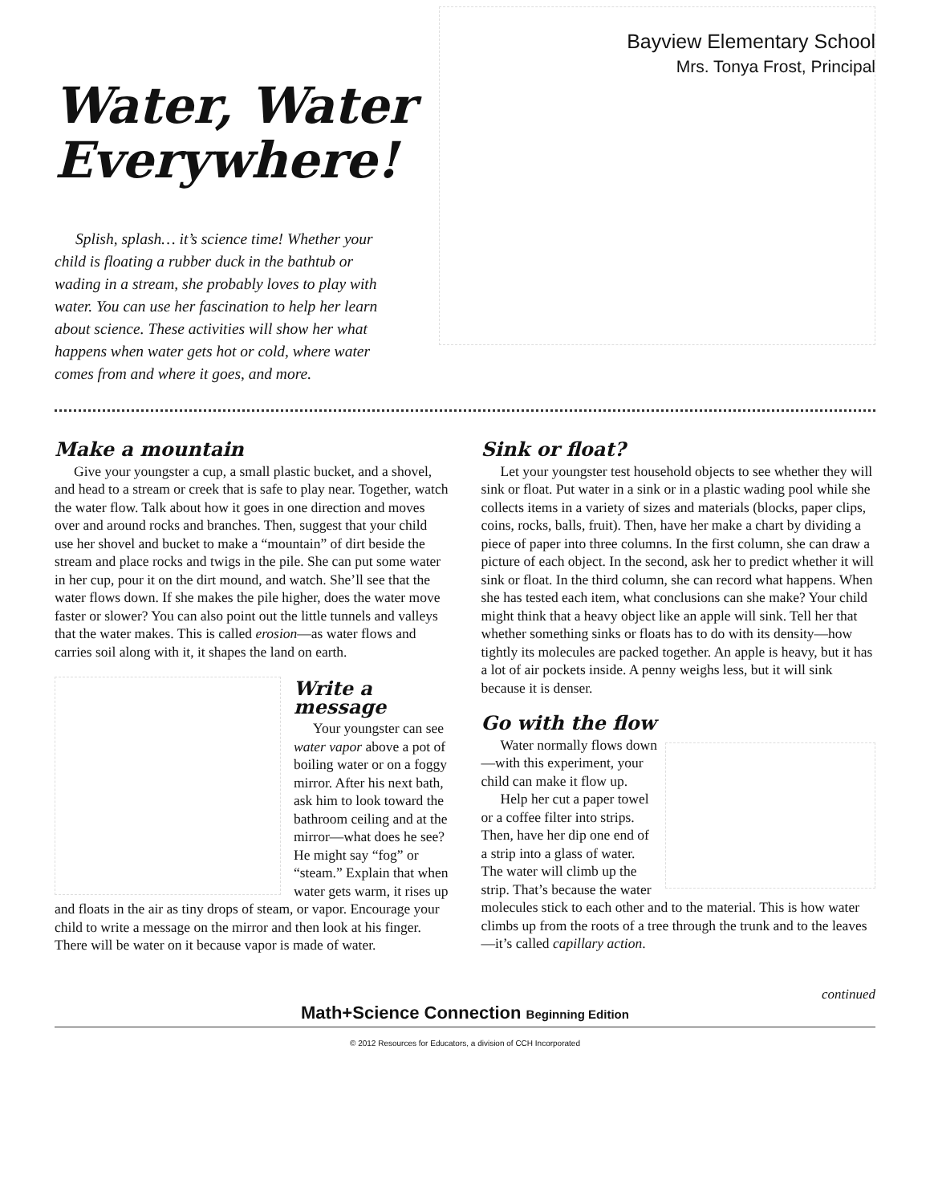Bayview Elementary School
Mrs. Tonya Frost, Principal
Water, Water
Everywhere!
Splish, splash… it’s science time! Whether your child is floating a rubber duck in the bathtub or wading in a stream, she probably loves to play with water. You can use her fascination to help her learn about science. These activities will show her what happens when water gets hot or cold, where water comes from and where it goes, and more.
Make a mountain
Give your youngster a cup, a small plastic bucket, and a shovel, and head to a stream or creek that is safe to play near. Together, watch the water flow. Talk about how it goes in one direction and moves over and around rocks and branches. Then, suggest that your child use her shovel and bucket to make a “mountain” of dirt beside the stream and place rocks and twigs in the pile. She can put some water in her cup, pour it on the dirt mound, and watch. She’ll see that the water flows down. If she makes the pile higher, does the water move faster or slower? You can also point out the little tunnels and valleys that the water makes. This is called erosion—as water flows and carries soil along with it, it shapes the land on earth.
Write a message
Your youngster can see water vapor above a pot of boiling water or on a foggy mirror. After his next bath, ask him to look toward the bathroom ceiling and at the mirror—what does he see? He might say “fog” or “steam.” Explain that when water gets warm, it rises up and floats in the air as tiny drops of steam, or vapor. Encourage your child to write a message on the mirror and then look at his finger. There will be water on it because vapor is made of water.
Sink or float?
Let your youngster test household objects to see whether they will sink or float. Put water in a sink or in a plastic wading pool while she collects items in a variety of sizes and materials (blocks, paper clips, coins, rocks, balls, fruit). Then, have her make a chart by dividing a piece of paper into three columns. In the first column, she can draw a picture of each object. In the second, ask her to predict whether it will sink or float. In the third column, she can record what happens. When she has tested each item, what conclusions can she make? Your child might think that a heavy object like an apple will sink. Tell her that whether something sinks or floats has to do with its density—how tightly its molecules are packed together. An apple is heavy, but it has a lot of air pockets inside. A penny weighs less, but it will sink because it is denser.
Go with the flow
Water normally flows down—with this experiment, your child can make it flow up.
Help her cut a paper towel or a coffee filter into strips. Then, have her dip one end of a strip into a glass of water. The water will climb up the strip. That’s because the water molecules stick to each other and to the material. This is how water climbs up from the roots of a tree through the trunk and to the leaves—it’s called capillary action.
continued
Math+Science Connection Beginning Edition
© 2012 Resources for Educators, a division of CCH Incorporated